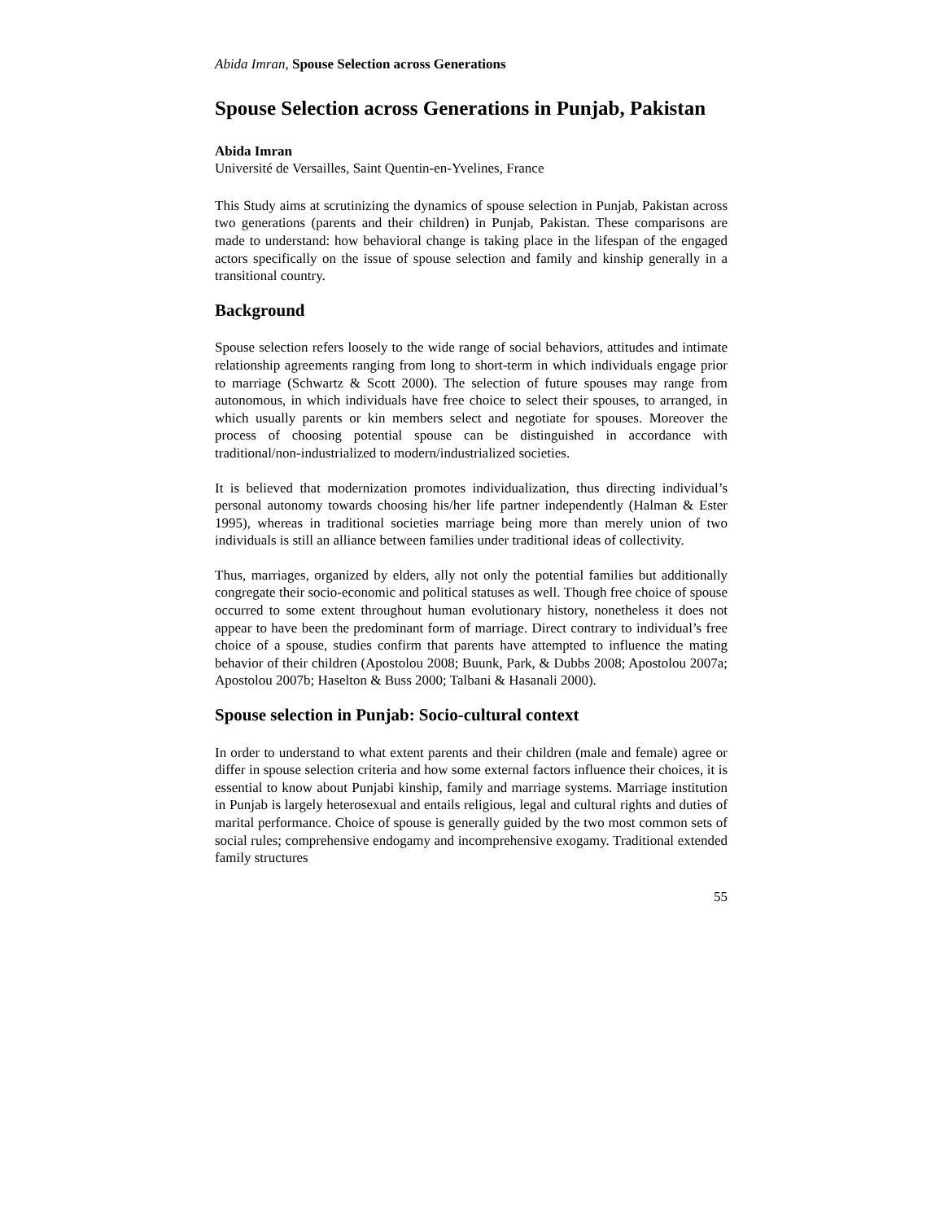Abida Imran, Spouse Selection across Generations
Spouse Selection across Generations in Punjab, Pakistan
Abida Imran
Université de Versailles, Saint Quentin-en-Yvelines, France
This Study aims at scrutinizing the dynamics of spouse selection in Punjab, Pakistan across two generations (parents and their children) in Punjab, Pakistan. These comparisons are made to understand: how behavioral change is taking place in the lifespan of the engaged actors specifically on the issue of spouse selection and family and kinship generally in a transitional country.
Background
Spouse selection refers loosely to the wide range of social behaviors, attitudes and intimate relationship agreements ranging from long to short-term in which individuals engage prior to marriage (Schwartz & Scott 2000). The selection of future spouses may range from autonomous, in which individuals have free choice to select their spouses, to arranged, in which usually parents or kin members select and negotiate for spouses. Moreover the process of choosing potential spouse can be distinguished in accordance with traditional/non-industrialized to modern/industrialized societies.
It is believed that modernization promotes individualization, thus directing individual’s personal autonomy towards choosing his/her life partner independently (Halman & Ester 1995), whereas in traditional societies marriage being more than merely union of two individuals is still an alliance between families under traditional ideas of collectivity.
Thus, marriages, organized by elders, ally not only the potential families but additionally congregate their socio-economic and political statuses as well. Though free choice of spouse occurred to some extent throughout human evolutionary history, nonetheless it does not appear to have been the predominant form of marriage. Direct contrary to individual’s free choice of a spouse, studies confirm that parents have attempted to influence the mating behavior of their children (Apostolou 2008; Buunk, Park, & Dubbs 2008; Apostolou 2007a; Apostolou 2007b; Haselton & Buss 2000; Talbani & Hasanali 2000).
Spouse selection in Punjab: Socio-cultural context
In order to understand to what extent parents and their children (male and female) agree or differ in spouse selection criteria and how some external factors influence their choices, it is essential to know about Punjabi kinship, family and marriage systems. Marriage institution in Punjab is largely heterosexual and entails religious, legal and cultural rights and duties of marital performance. Choice of spouse is generally guided by the two most common sets of social rules; comprehensive endogamy and incomprehensive exogamy. Traditional extended family structures
55